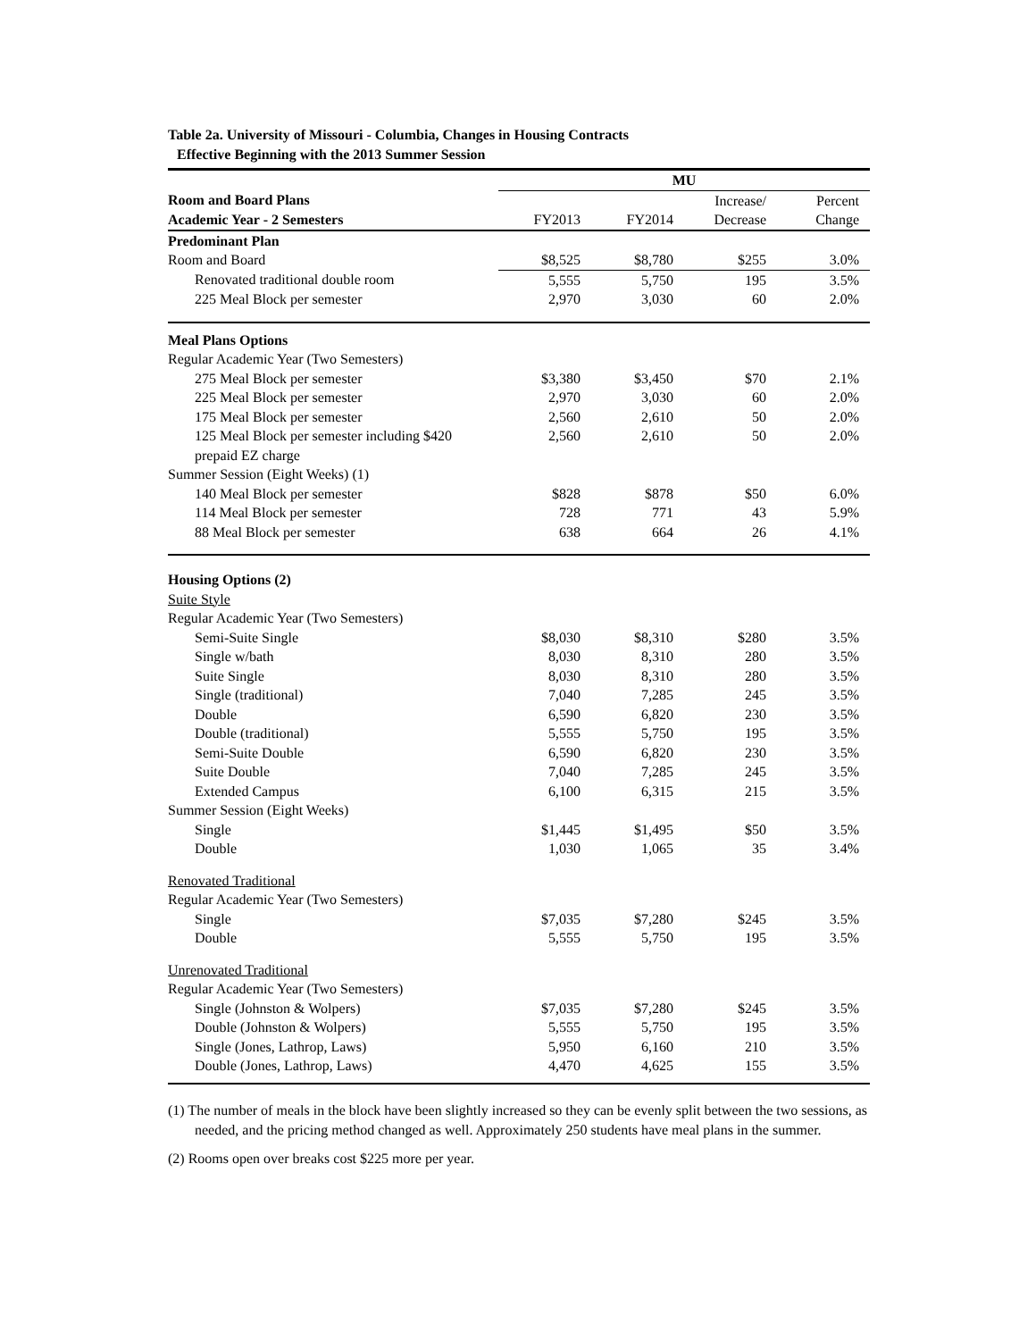Table 2a. University of Missouri - Columbia, Changes in Housing Contracts
Effective Beginning with the 2013 Summer Session
| | MU | | | |
| --- | --- | --- | --- | --- |
| Room and Board Plans | | | Increase/ | Percent |
| Academic Year - 2 Semesters | FY2013 | FY2014 | Decrease | Change |
| Predominant Plan | | | | |
| Room and Board | $8,525 | $8,780 | $255 | 3.0% |
| Renovated traditional double room | 5,555 | 5,750 | 195 | 3.5% |
| 225 Meal Block per semester | 2,970 | 3,030 | 60 | 2.0% |
| Meal Plans Options | | | | |
| Regular Academic Year (Two Semesters) | | | | |
| 275 Meal Block per semester | $3,380 | $3,450 | $70 | 2.1% |
| 225 Meal Block per semester | 2,970 | 3,030 | 60 | 2.0% |
| 175 Meal Block per semester | 2,560 | 2,610 | 50 | 2.0% |
| 125 Meal Block per semester including $420 prepaid EZ charge | 2,560 | 2,610 | 50 | 2.0% |
| Summer Session (Eight Weeks) (1) | | | | |
| 140 Meal Block per semester | $828 | $878 | $50 | 6.0% |
| 114 Meal Block per semester | 728 | 771 | 43 | 5.9% |
| 88 Meal Block per semester | 638 | 664 | 26 | 4.1% |
| Housing Options (2) | | | | |
| Suite Style | | | | |
| Regular Academic Year (Two Semesters) | | | | |
| Semi-Suite Single | $8,030 | $8,310 | $280 | 3.5% |
| Single w/bath | 8,030 | 8,310 | 280 | 3.5% |
| Suite Single | 8,030 | 8,310 | 280 | 3.5% |
| Single (traditional) | 7,040 | 7,285 | 245 | 3.5% |
| Double | 6,590 | 6,820 | 230 | 3.5% |
| Double (traditional) | 5,555 | 5,750 | 195 | 3.5% |
| Semi-Suite Double | 6,590 | 6,820 | 230 | 3.5% |
| Suite Double | 7,040 | 7,285 | 245 | 3.5% |
| Extended Campus | 6,100 | 6,315 | 215 | 3.5% |
| Summer Session (Eight Weeks) | | | | |
| Single | $1,445 | $1,495 | $50 | 3.5% |
| Double | 1,030 | 1,065 | 35 | 3.4% |
| Renovated Traditional | | | | |
| Regular Academic Year (Two Semesters) | | | | |
| Single | $7,035 | $7,280 | $245 | 3.5% |
| Double | 5,555 | 5,750 | 195 | 3.5% |
| Unrenovated Traditional | | | | |
| Regular Academic Year (Two Semesters) | | | | |
| Single (Johnston & Wolpers) | $7,035 | $7,280 | $245 | 3.5% |
| Double (Johnston & Wolpers) | 5,555 | 5,750 | 195 | 3.5% |
| Single (Jones, Lathrop, Laws) | 5,950 | 6,160 | 210 | 3.5% |
| Double (Jones, Lathrop, Laws) | 4,470 | 4,625 | 155 | 3.5% |
(1) The number of meals in the block have been slightly increased so they can be evenly split between the two sessions, as needed, and the pricing method changed as well. Approximately 250 students have meal plans in the summer.
(2) Rooms open over breaks cost $225 more per year.